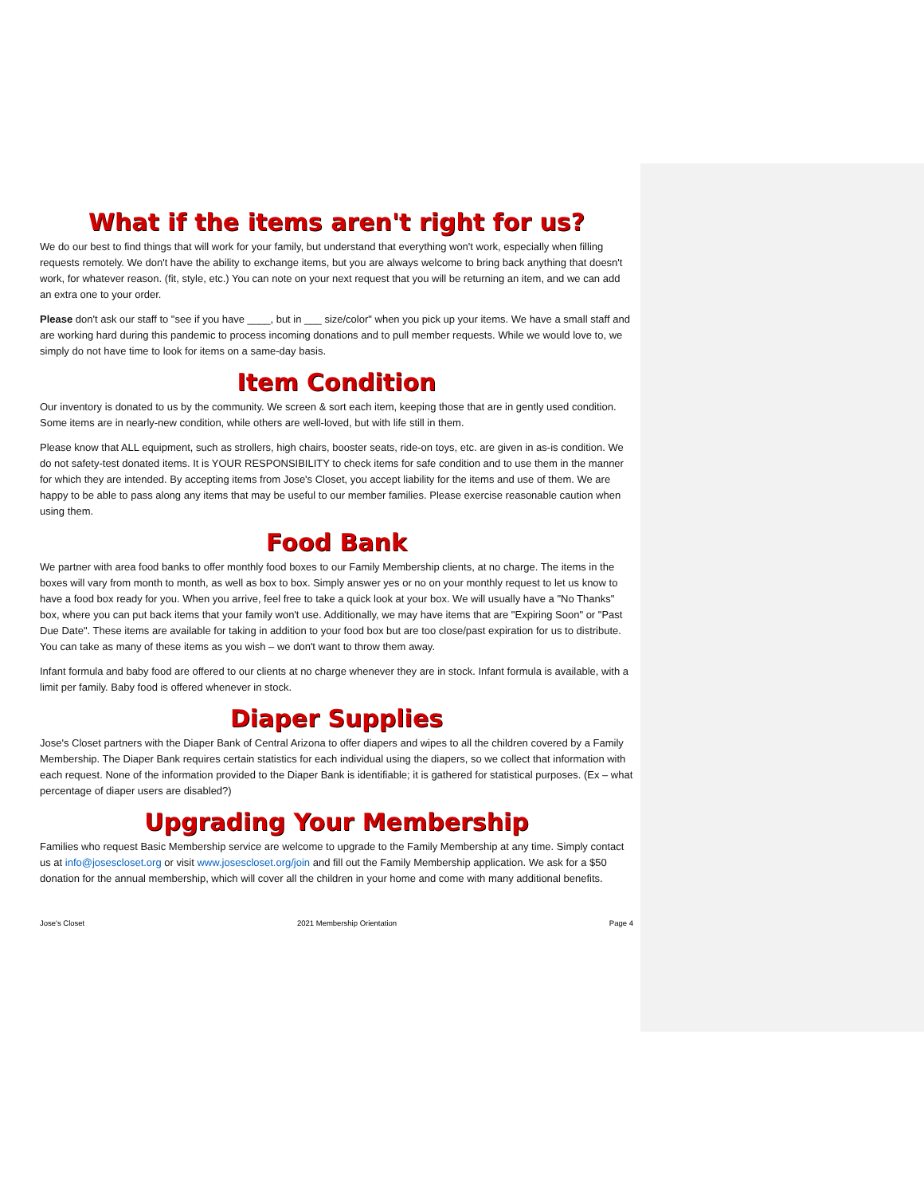What if the items aren't right for us?
We do our best to find things that will work for your family, but understand that everything won't work, especially when filling requests remotely. We don't have the ability to exchange items, but you are always welcome to bring back anything that doesn't work, for whatever reason. (fit, style, etc.) You can note on your next request that you will be returning an item, and we can add an extra one to your order.
Please don't ask our staff to "see if you have ____, but in ___ size/color" when you pick up your items. We have a small staff and are working hard during this pandemic to process incoming donations and to pull member requests. While we would love to, we simply do not have time to look for items on a same-day basis.
Item Condition
Our inventory is donated to us by the community. We screen & sort each item, keeping those that are in gently used condition. Some items are in nearly-new condition, while others are well-loved, but with life still in them.
Please know that ALL equipment, such as strollers, high chairs, booster seats, ride-on toys, etc. are given in as-is condition. We do not safety-test donated items. It is YOUR RESPONSIBILITY to check items for safe condition and to use them in the manner for which they are intended. By accepting items from Jose's Closet, you accept liability for the items and use of them. We are happy to be able to pass along any items that may be useful to our member families. Please exercise reasonable caution when using them.
Food Bank
We partner with area food banks to offer monthly food boxes to our Family Membership clients, at no charge. The items in the boxes will vary from month to month, as well as box to box. Simply answer yes or no on your monthly request to let us know to have a food box ready for you. When you arrive, feel free to take a quick look at your box. We will usually have a "No Thanks" box, where you can put back items that your family won't use. Additionally, we may have items that are "Expiring Soon" or "Past Due Date". These items are available for taking in addition to your food box but are too close/past expiration for us to distribute. You can take as many of these items as you wish – we don't want to throw them away.
Infant formula and baby food are offered to our clients at no charge whenever they are in stock. Infant formula is available, with a limit per family. Baby food is offered whenever in stock.
Diaper Supplies
Jose's Closet partners with the Diaper Bank of Central Arizona to offer diapers and wipes to all the children covered by a Family Membership. The Diaper Bank requires certain statistics for each individual using the diapers, so we collect that information with each request. None of the information provided to the Diaper Bank is identifiable; it is gathered for statistical purposes. (Ex – what percentage of diaper users are disabled?)
Upgrading Your Membership
Families who request Basic Membership service are welcome to upgrade to the Family Membership at any time. Simply contact us at info@josescloset.org or visit www.josescloset.org/join and fill out the Family Membership application. We ask for a $50 donation for the annual membership, which will cover all the children in your home and come with many additional benefits.
Jose's Closet 2021 Membership Orientation Page 4